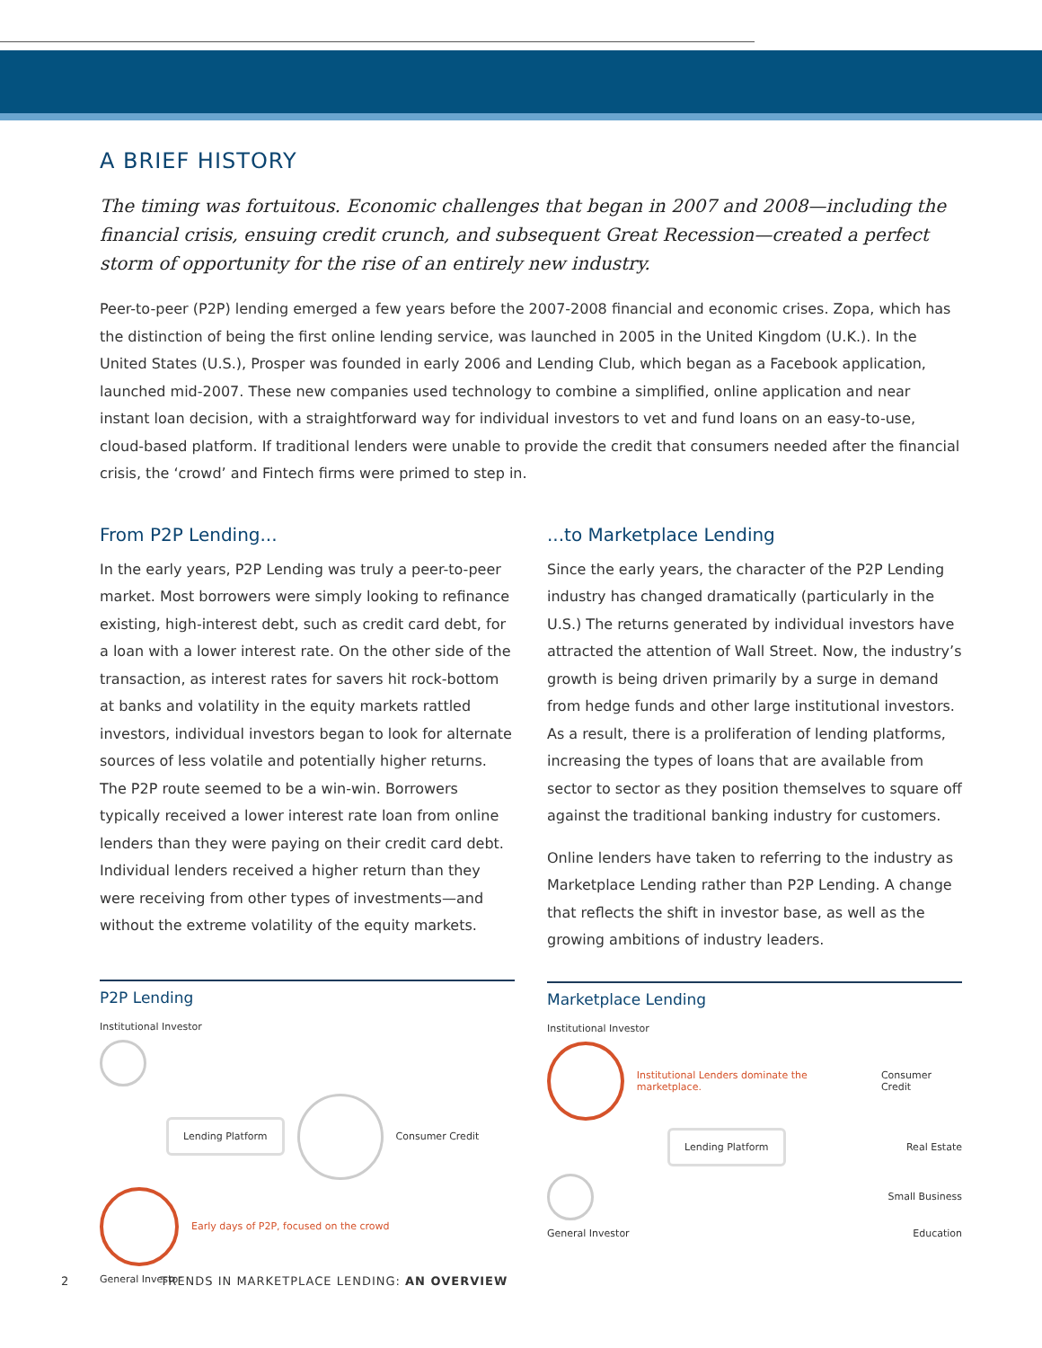A BRIEF HISTORY
The timing was fortuitous. Economic challenges that began in 2007 and 2008—including the financial crisis, ensuing credit crunch, and subsequent Great Recession—created a perfect storm of opportunity for the rise of an entirely new industry.
Peer-to-peer (P2P) lending emerged a few years before the 2007-2008 financial and economic crises. Zopa, which has the distinction of being the first online lending service, was launched in 2005 in the United Kingdom (U.K.). In the United States (U.S.), Prosper was founded in early 2006 and Lending Club, which began as a Facebook application, launched mid-2007. These new companies used technology to combine a simplified, online application and near instant loan decision, with a straightforward way for individual investors to vet and fund loans on an easy-to-use, cloud-based platform. If traditional lenders were unable to provide the credit that consumers needed after the financial crisis, the ‘crowd’ and Fintech firms were primed to step in.
From P2P Lending...
In the early years, P2P Lending was truly a peer-to-peer market. Most borrowers were simply looking to refinance existing, high-interest debt, such as credit card debt, for a loan with a lower interest rate. On the other side of the transaction, as interest rates for savers hit rock-bottom at banks and volatility in the equity markets rattled investors, individual investors began to look for alternate sources of less volatile and potentially higher returns. The P2P route seemed to be a win-win. Borrowers typically received a lower interest rate loan from online lenders than they were paying on their credit card debt. Individual lenders received a higher return than they were receiving from other types of investments—and without the extreme volatility of the equity markets.
P2P Lending
Institutional Investor
Lending Platform Consumer Credit
Early days of P2P, focused on the crowd
General Investor
...to Marketplace Lending
Since the early years, the character of the P2P Lending industry has changed dramatically (particularly in the U.S.) The returns generated by individual investors have attracted the attention of Wall Street. Now, the industry’s growth is being driven primarily by a surge in demand from hedge funds and other large institutional investors. As a result, there is a proliferation of lending platforms, increasing the types of loans that are available from sector to sector as they position themselves to square off against the traditional banking industry for customers.
Online lenders have taken to referring to the industry as Marketplace Lending rather than P2P Lending. A change that reflects the shift in investor base, as well as the growing ambitions of industry leaders.
Marketplace Lending
Institutional Investor
Institutional Lenders dominate the marketplace. Consumer Credit
Lending Platform Real Estate
Small Business
General Investor Education
2 TRENDS IN MARKETPLACE LENDING: AN OVERVIEW